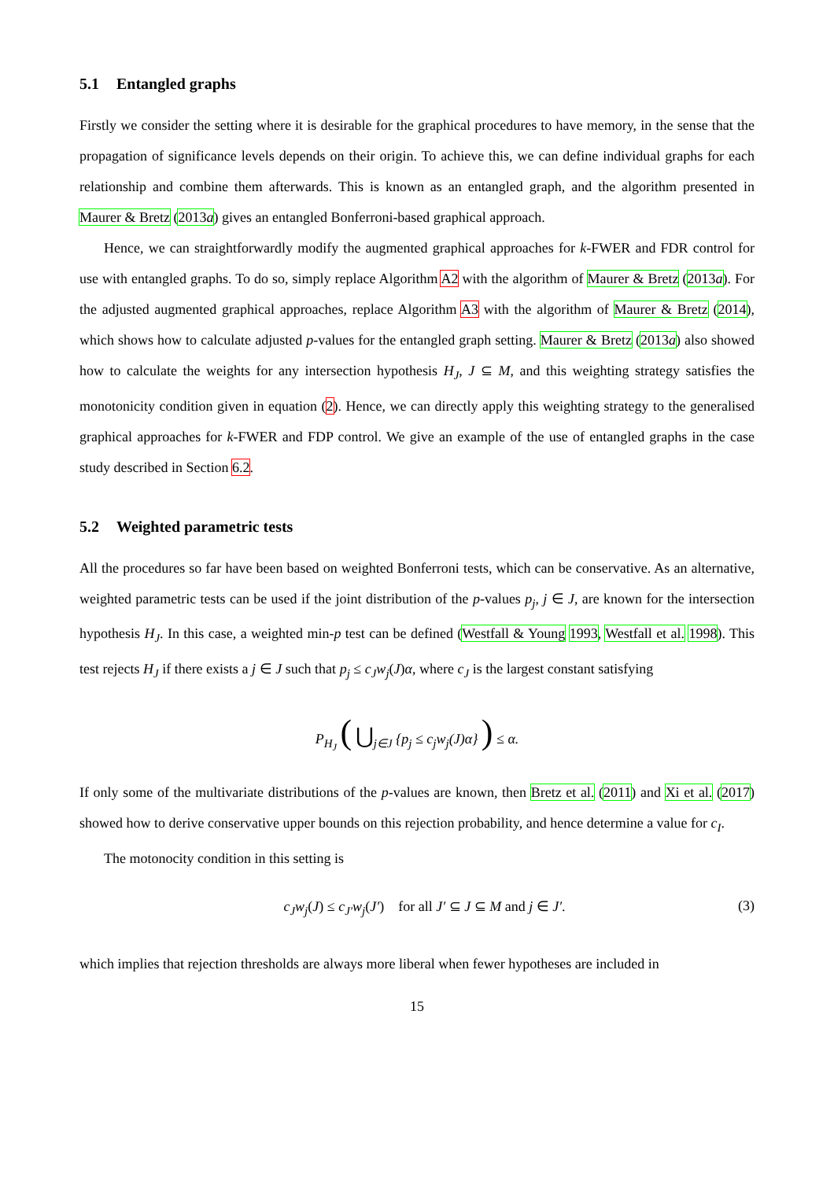5.1 Entangled graphs
Firstly we consider the setting where it is desirable for the graphical procedures to have memory, in the sense that the propagation of significance levels depends on their origin. To achieve this, we can define individual graphs for each relationship and combine them afterwards. This is known as an entangled graph, and the algorithm presented in Maurer & Bretz (2013a) gives an entangled Bonferroni-based graphical approach.
Hence, we can straightforwardly modify the augmented graphical approaches for k-FWER and FDR control for use with entangled graphs. To do so, simply replace Algorithm A2 with the algorithm of Maurer & Bretz (2013a). For the adjusted augmented graphical approaches, replace Algorithm A3 with the algorithm of Maurer & Bretz (2014), which shows how to calculate adjusted p-values for the entangled graph setting. Maurer & Bretz (2013a) also showed how to calculate the weights for any intersection hypothesis H<sub>J</sub>, J ⊆ M, and this weighting strategy satisfies the monotonicity condition given in equation (2). Hence, we can directly apply this weighting strategy to the generalised graphical approaches for k-FWER and FDP control. We give an example of the use of entangled graphs in the case study described in Section 6.2.
5.2 Weighted parametric tests
All the procedures so far have been based on weighted Bonferroni tests, which can be conservative. As an alternative, weighted parametric tests can be used if the joint distribution of the p-values p<sub>j</sub>, j ∈ J, are known for the intersection hypothesis H<sub>J</sub>. In this case, a weighted min-p test can be defined (Westfall & Young 1993, Westfall et al. 1998). This test rejects H<sub>J</sub> if there exists a j ∈ J such that p<sub>j</sub> ≤ c<sub>J</sub>w<sub>j</sub>(J)α, where c<sub>J</sub> is the largest constant satisfying
P<sub>H<sub>J</sub></sub> ( ⋃<sub>j∈J</sub> {p<sub>j</sub> ≤ c<sub>j</sub>w<sub>j</sub>(J)α} ) ≤ α.
If only some of the multivariate distributions of the p-values are known, then Bretz et al. (2011) and Xi et al. (2017) showed how to derive conservative upper bounds on this rejection probability, and hence determine a value for c<sub>I</sub>.
The motonocity condition in this setting is
c<sub>J</sub>w<sub>j</sub>(J) ≤ c<sub>J′</sub>w<sub>j</sub>(J′) for all J′ ⊆ J ⊆ M and j ∈ J′.
(3)
which implies that rejection thresholds are always more liberal when fewer hypotheses are included in
15